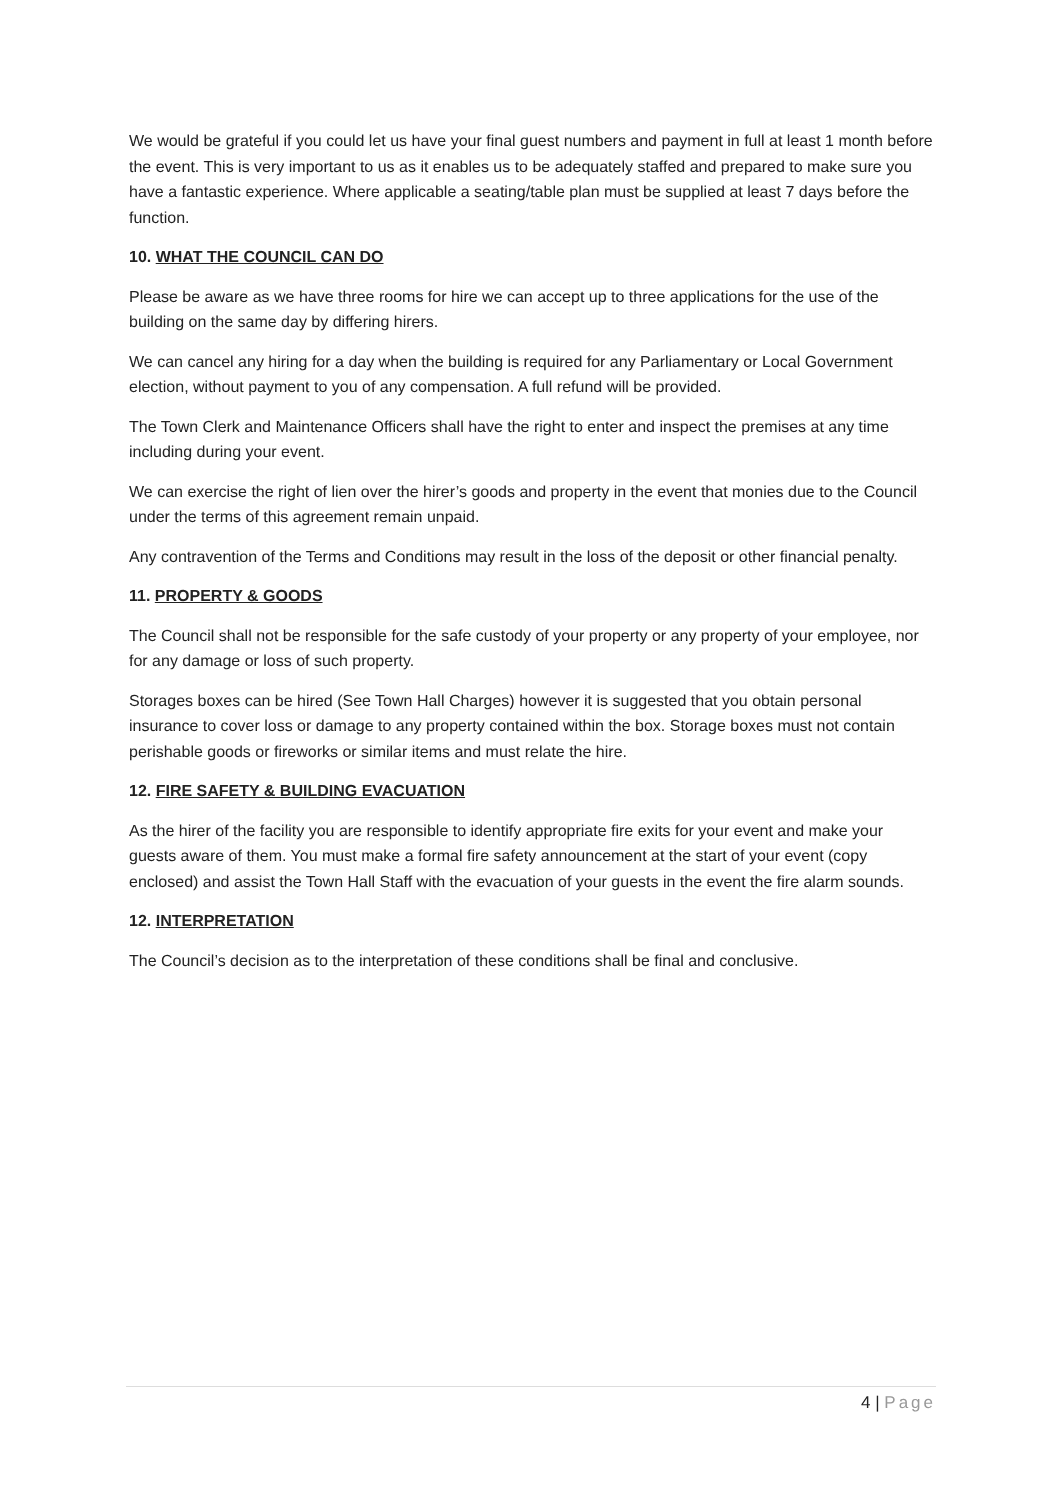We would be grateful if you could let us have your final guest numbers and payment in full at least 1 month before the event. This is very important to us as it enables us to be adequately staffed and prepared to make sure you have a fantastic experience. Where applicable a seating/table plan must be supplied at least 7 days before the function.
10. WHAT THE COUNCIL CAN DO
Please be aware as we have three rooms for hire we can accept up to three applications for the use of the building on the same day by differing hirers.
We can cancel any hiring for a day when the building is required for any Parliamentary or Local Government election, without payment to you of any compensation. A full refund will be provided.
The Town Clerk and Maintenance Officers shall have the right to enter and inspect the premises at any time including during your event.
We can exercise the right of lien over the hirer’s goods and property in the event that monies due to the Council under the terms of this agreement remain unpaid.
Any contravention of the Terms and Conditions may result in the loss of the deposit or other financial penalty.
11. PROPERTY & GOODS
The Council shall not be responsible for the safe custody of your property or any property of your employee, nor for any damage or loss of such property.
Storages boxes can be hired (See Town Hall Charges) however it is suggested that you obtain personal insurance to cover loss or damage to any property contained within the box. Storage boxes must not contain perishable goods or fireworks or similar items and must relate the hire.
12. FIRE SAFETY & BUILDING EVACUATION
As the hirer of the facility you are responsible to identify appropriate fire exits for your event and make your guests aware of them. You must make a formal fire safety announcement at the start of your event (copy enclosed) and assist the Town Hall Staff with the evacuation of your guests in the event the fire alarm sounds.
12. INTERPRETATION
The Council’s decision as to the interpretation of these conditions shall be final and conclusive.
4 | Page